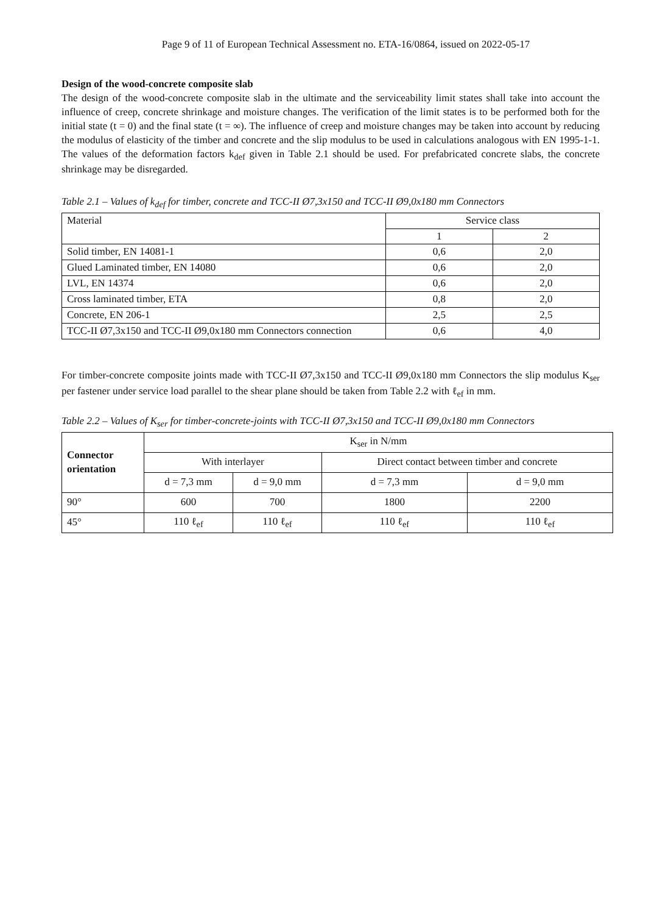Page 9 of 11 of European Technical Assessment no. ETA-16/0864, issued on 2022-05-17
Design of the wood-concrete composite slab
The design of the wood-concrete composite slab in the ultimate and the serviceability limit states shall take into account the influence of creep, concrete shrinkage and moisture changes. The verification of the limit states is to be performed both for the initial state (t = 0) and the final state (t = ∞). The influence of creep and moisture changes may be taken into account by reducing the modulus of elasticity of the timber and concrete and the slip modulus to be used in calculations analogous with EN 1995-1-1. The values of the deformation factors k<sub>def</sub> given in Table 2.1 should be used. For prefabricated concrete slabs, the concrete shrinkage may be disregarded.
Table 2.1 – Values of k<sub>def</sub> for timber, concrete and TCC-II Ø7,3x150 and TCC-II Ø9,0x180 mm Connectors
| Material | Service class | |
| | 1 | 2 |
| Solid timber, EN 14081-1 | 0,6 | 2,0 |
| Glued Laminated timber, EN 14080 | 0,6 | 2,0 |
| LVL, EN 14374 | 0,6 | 2,0 |
| Cross laminated timber, ETA | 0,8 | 2,0 |
| Concrete, EN 206-1 | 2,5 | 2,5 |
| TCC-II Ø7,3x150 and TCC-II Ø9,0x180 mm Connectors connection | 0,6 | 4,0 |
For timber-concrete composite joints made with TCC-II Ø7,3x150 and TCC-II Ø9,0x180 mm Connectors the slip modulus K<sub>ser</sub> per fastener under service load parallel to the shear plane should be taken from Table 2.2 with ℓ<sub>ef</sub> in mm.
Table 2.2 – Values of K<sub>ser</sub> for timber-concrete-joints with TCC-II Ø7,3x150 and TCC-II Ø9,0x180 mm Connectors
| Connector orientation | K<sub>ser</sub> in N/mm | | | |
| | With interlayer | | Direct contact between timber and concrete | |
| | d = 7,3 mm | d = 9,0 mm | d = 7,3 mm | d = 9,0 mm |
| 90° | 600 | 700 | 1800 | 2200 |
| 45° | 110 ℓ<sub>ef</sub> | 110 ℓ<sub>ef</sub> | 110 ℓ<sub>ef</sub> | 110 ℓ<sub>ef</sub> |